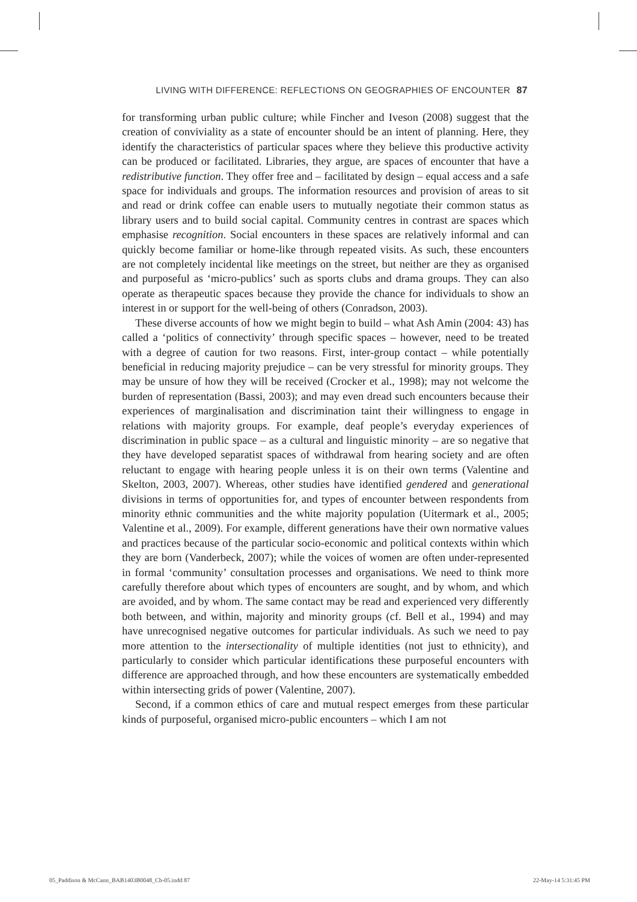LIVING WITH DIFFERENCE: REFLECTIONS ON GEOGRAPHIES OF ENCOUNTER 87
for transforming urban public culture; while Fincher and Iveson (2008) suggest that the creation of conviviality as a state of encounter should be an intent of planning. Here, they identify the characteristics of particular spaces where they believe this productive activity can be produced or facilitated. Libraries, they argue, are spaces of encounter that have a redistributive function. They offer free and – facilitated by design – equal access and a safe space for individuals and groups. The information resources and provision of areas to sit and read or drink coffee can enable users to mutually negotiate their common status as library users and to build social capital. Community centres in contrast are spaces which emphasise recognition. Social encounters in these spaces are relatively informal and can quickly become familiar or home-like through repeated visits. As such, these encounters are not completely incidental like meetings on the street, but neither are they as organised and purposeful as ‘micro-publics’ such as sports clubs and drama groups. They can also operate as therapeutic spaces because they provide the chance for individuals to show an interest in or support for the well-being of others (Conradson, 2003).
These diverse accounts of how we might begin to build – what Ash Amin (2004: 43) has called a ‘politics of connectivity’ through specific spaces – however, need to be treated with a degree of caution for two reasons. First, inter-group contact – while potentially beneficial in reducing majority prejudice – can be very stressful for minority groups. They may be unsure of how they will be received (Crocker et al., 1998); may not welcome the burden of representation (Bassi, 2003); and may even dread such encounters because their experiences of marginalisation and discrimination taint their willingness to engage in relations with majority groups. For example, deaf people’s everyday experiences of discrimination in public space – as a cultural and linguistic minority – are so negative that they have developed separatist spaces of withdrawal from hearing society and are often reluctant to engage with hearing people unless it is on their own terms (Valentine and Skelton, 2003, 2007). Whereas, other studies have identified gendered and generational divisions in terms of opportunities for, and types of encounter between respondents from minority ethnic communities and the white majority population (Uitermark et al., 2005; Valentine et al., 2009). For example, different generations have their own normative values and practices because of the particular socio-economic and political contexts within which they are born (Vanderbeck, 2007); while the voices of women are often under-represented in formal ‘community’ consultation processes and organisations. We need to think more carefully therefore about which types of encounters are sought, and by whom, and which are avoided, and by whom. The same contact may be read and experienced very differently both between, and within, majority and minority groups (cf. Bell et al., 1994) and may have unrecognised negative outcomes for particular individuals. As such we need to pay more attention to the intersectionality of multiple identities (not just to ethnicity), and particularly to consider which particular identifications these purposeful encounters with difference are approached through, and how these encounters are systematically embedded within intersecting grids of power (Valentine, 2007).
Second, if a common ethics of care and mutual respect emerges from these particular kinds of purposeful, organised micro-public encounters – which I am not
05_Paddison & McCann_BAB1403B0048_Ch-05.indd 87 22-May-14 5:31:45 PM